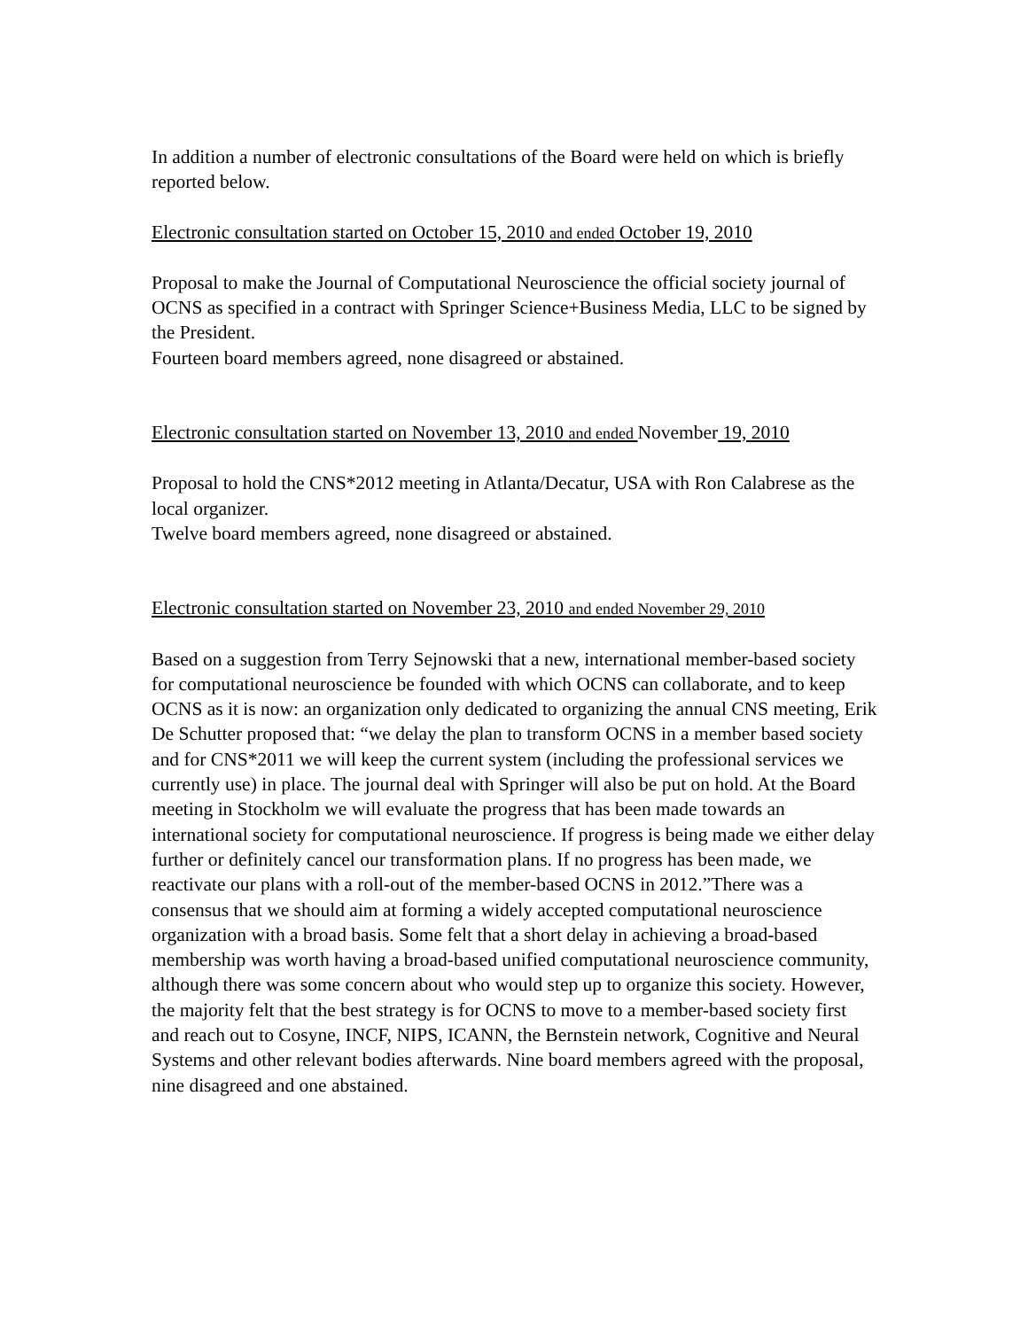In addition a number of electronic consultations of the Board were held on which is briefly reported below.
Electronic consultation started on October 15, 2010 and ended October 19, 2010
Proposal to make the Journal of Computational Neuroscience the official society journal of OCNS as specified in a contract with Springer Science+Business Media, LLC to be signed by the President.
Fourteen board members agreed, none disagreed or abstained.
Electronic consultation started on November 13, 2010 and ended November 19, 2010
Proposal to hold the CNS*2012 meeting in Atlanta/Decatur, USA with Ron Calabrese as the local organizer.
Twelve board members agreed, none disagreed or abstained.
Electronic consultation started on November 23, 2010 and ended November 29, 2010
Based on a suggestion from Terry Sejnowski that a new, international member-based society for computational neuroscience be founded with which OCNS can collaborate, and to keep OCNS as it is now: an organization only dedicated to organizing the annual CNS meeting, Erik De Schutter proposed that: “we delay the plan to transform OCNS in a member based society and for CNS*2011 we will keep the current system (including the professional services we currently use) in place. The journal deal with Springer will also be put on hold. At the Board meeting in Stockholm we will evaluate the progress that has been made towards an international society for computational neuroscience. If progress is being made we either delay further or definitely cancel our transformation plans. If no progress has been made, we reactivate our plans with a roll-out of the member-based OCNS in 2012.”There was a consensus that we should aim at forming a widely accepted computational neuroscience organization with a broad basis. Some felt that a short delay in achieving a broad-based membership was worth having a broad-based unified computational neuroscience community, although there was some concern about who would step up to organize this society. However, the majority felt that the best strategy is for OCNS to move to a member-based society first and reach out to Cosyne, INCF, NIPS, ICANN, the Bernstein network, Cognitive and Neural Systems and other relevant bodies afterwards. Nine board members agreed with the proposal, nine disagreed and one abstained.